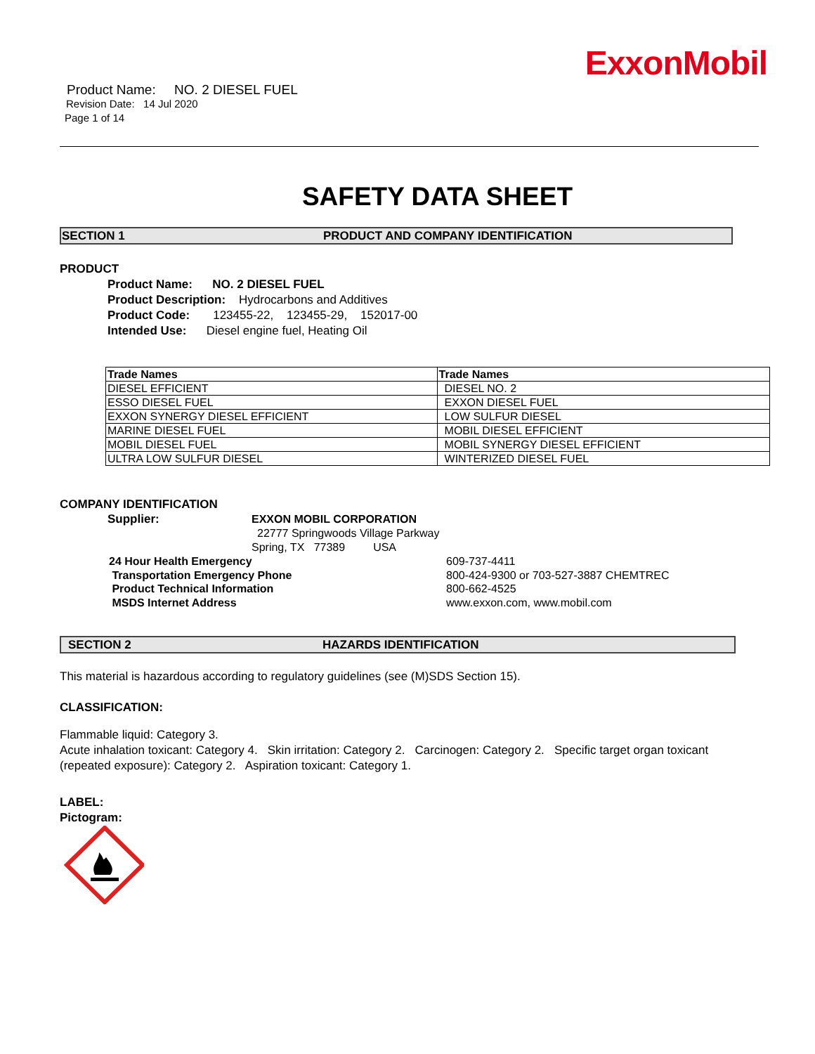ExxonMobil
Product Name: NO. 2 DIESEL FUEL
Revision Date: 14 Jul 2020
Page 1 of 14
SAFETY DATA SHEET
SECTION 1 PRODUCT AND COMPANY IDENTIFICATION
PRODUCT
Product Name: NO. 2 DIESEL FUEL
Product Description: Hydrocarbons and Additives
Product Code: 123455-22, 123455-29, 152017-00
Intended Use: Diesel engine fuel, Heating Oil
| Trade Names | Trade Names |
| --- | --- |
| DIESEL EFFICIENT | DIESEL NO. 2 |
| ESSO DIESEL FUEL | EXXON DIESEL FUEL |
| EXXON SYNERGY DIESEL EFFICIENT | LOW SULFUR DIESEL |
| MARINE DIESEL FUEL | MOBIL DIESEL EFFICIENT |
| MOBIL DIESEL FUEL | MOBIL SYNERGY DIESEL EFFICIENT |
| ULTRA LOW SULFUR DIESEL | WINTERIZED DIESEL FUEL |
COMPANY IDENTIFICATION
Supplier: EXXON MOBIL CORPORATION
22777 Springwoods Village Parkway
Spring, TX 77389 USA
24 Hour Health Emergency 609-737-4411 Transportation Emergency Phone 800-424-9300 or 703-527-3887 CHEMTREC Product Technical Information 800-662-4525 MSDS Internet Address www.exxon.com, www.mobil.com
SECTION 2 HAZARDS IDENTIFICATION
This material is hazardous according to regulatory guidelines (see (M)SDS Section 15).
CLASSIFICATION:
Flammable liquid: Category 3.
Acute inhalation toxicant: Category 4. Skin irritation: Category 2. Carcinogen: Category 2. Specific target organ toxicant (repeated exposure): Category 2. Aspiration toxicant: Category 1.
LABEL:
Pictogram: